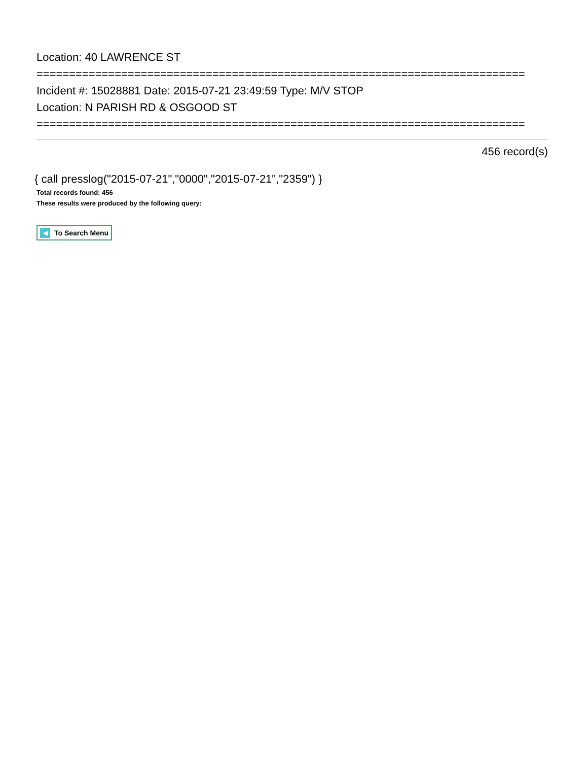Location: 40 LAWRENCE ST
===========================================================================
Incident #: 15028881 Date: 2015-07-21 23:49:59 Type: M/V STOP
Location: N PARISH RD & OSGOOD ST
===========================================================================
456 record(s)
{ call presslog("2015-07-21","0000","2015-07-21","2359") }
Total records found: 456
These results were produced by the following query:
◀ To Search Menu